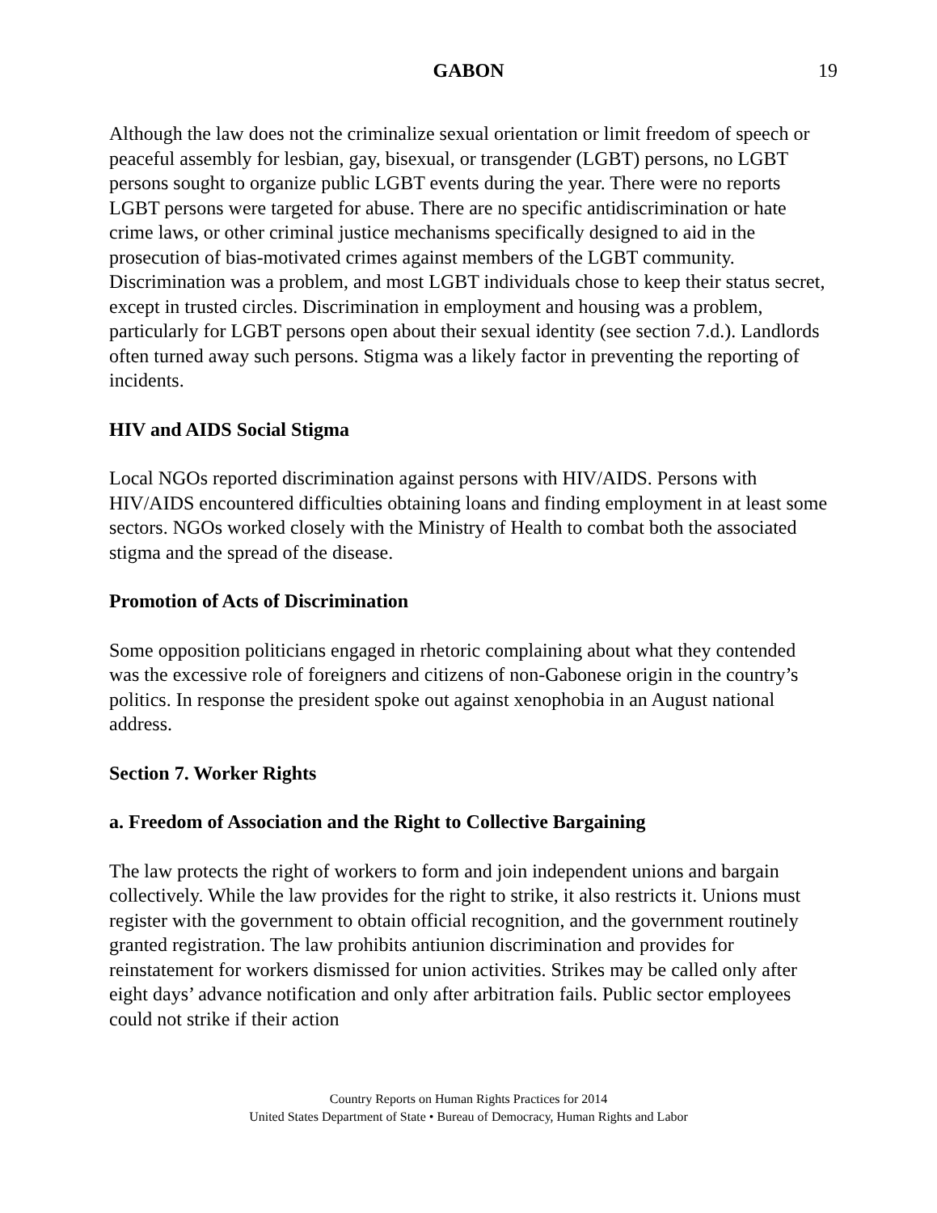GABON 19
Although the law does not the criminalize sexual orientation or limit freedom of speech or peaceful assembly for lesbian, gay, bisexual, or transgender (LGBT) persons, no LGBT persons sought to organize public LGBT events during the year. There were no reports LGBT persons were targeted for abuse. There are no specific antidiscrimination or hate crime laws, or other criminal justice mechanisms specifically designed to aid in the prosecution of bias-motivated crimes against members of the LGBT community. Discrimination was a problem, and most LGBT individuals chose to keep their status secret, except in trusted circles. Discrimination in employment and housing was a problem, particularly for LGBT persons open about their sexual identity (see section 7.d.). Landlords often turned away such persons. Stigma was a likely factor in preventing the reporting of incidents.
HIV and AIDS Social Stigma
Local NGOs reported discrimination against persons with HIV/AIDS. Persons with HIV/AIDS encountered difficulties obtaining loans and finding employment in at least some sectors. NGOs worked closely with the Ministry of Health to combat both the associated stigma and the spread of the disease.
Promotion of Acts of Discrimination
Some opposition politicians engaged in rhetoric complaining about what they contended was the excessive role of foreigners and citizens of non-Gabonese origin in the country’s politics. In response the president spoke out against xenophobia in an August national address.
Section 7. Worker Rights
a. Freedom of Association and the Right to Collective Bargaining
The law protects the right of workers to form and join independent unions and bargain collectively. While the law provides for the right to strike, it also restricts it. Unions must register with the government to obtain official recognition, and the government routinely granted registration. The law prohibits antiunion discrimination and provides for reinstatement for workers dismissed for union activities. Strikes may be called only after eight days’ advance notification and only after arbitration fails. Public sector employees could not strike if their action
Country Reports on Human Rights Practices for 2014
United States Department of State • Bureau of Democracy, Human Rights and Labor